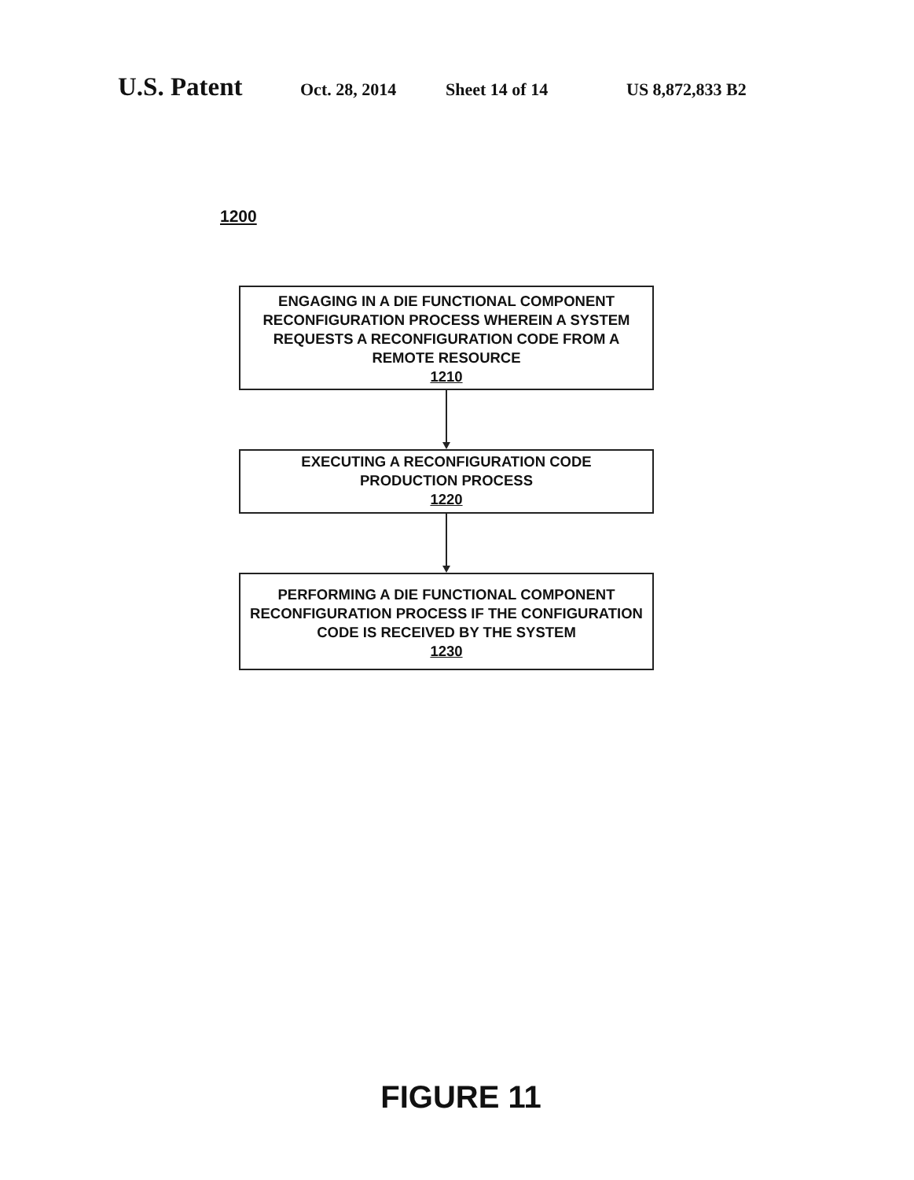U.S. Patent Oct. 28, 2014 Sheet 14 of 14 US 8,872,833 B2
1200
ENGAGING IN A DIE FUNCTIONAL COMPONENT RECONFIGURATION PROCESS WHEREIN A SYSTEM REQUESTS A RECONFIGURATION CODE FROM A REMOTE RESOURCE
1210
EXECUTING A RECONFIGURATION CODE
PRODUCTION PROCESS
1220
PERFORMING A DIE FUNCTIONAL COMPONENT RECONFIGURATION PROCESS IF THE CONFIGURATION CODE IS RECEIVED BY THE SYSTEM
1230
FIGURE 11